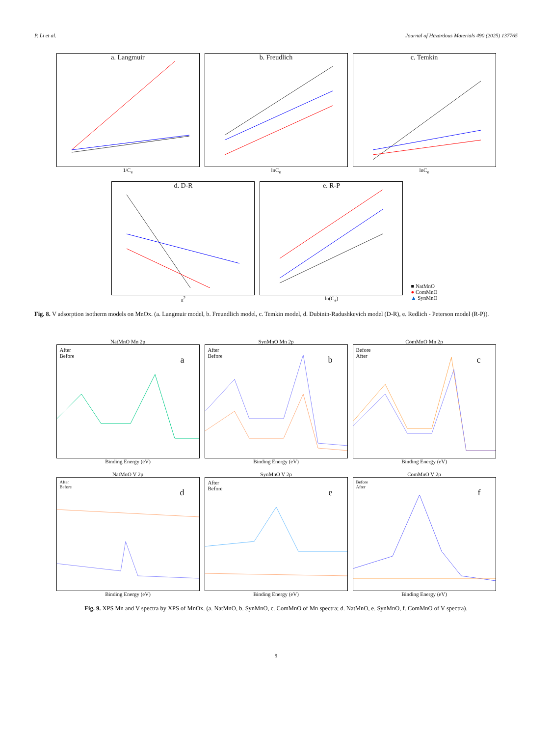P. Li et al. Journal of Hazardous Materials 490 (2025) 137765
a. Langmuir
1/C<sub>e</sub>
b. Freudlich
lnC<sub>e</sub>
c. Temkin
lnC<sub>e</sub>
d. D-R
ε<sup>2</sup>
e. R-P
ln(C<sub>e</sub>)
■ NatMnO
● ComMnO
▲ SynMnO
Fig. 8. V adsorption isotherm models on MnOx. (a. Langmuir model, b. Freundlich model, c. Temkin model, d. Dubinin-Radushkevich model (D-R), e. Redlich - Peterson model (R-P)).
NatMnO Mn 2p
After
Before
a
Binding Energy (eV)
SynMnO Mn 2p
After
Before
b
Binding Energy (eV)
ComMnO Mn 2p
Before
After
c
Binding Energy (eV)
NatMnO V 2p
After
Before
d
Binding Energy (eV)
SynMnO V 2p
After
Before
e
Binding Energy (eV)
ComMnO V 2p
Before
After
f
Binding Energy (eV)
Fig. 9. XPS Mn and V spectra by XPS of MnOx. (a. NatMnO, b. SynMnO, c. ComMnO of Mn spectra; d. NatMnO, e. SynMnO, f. ComMnO of V spectra).
9